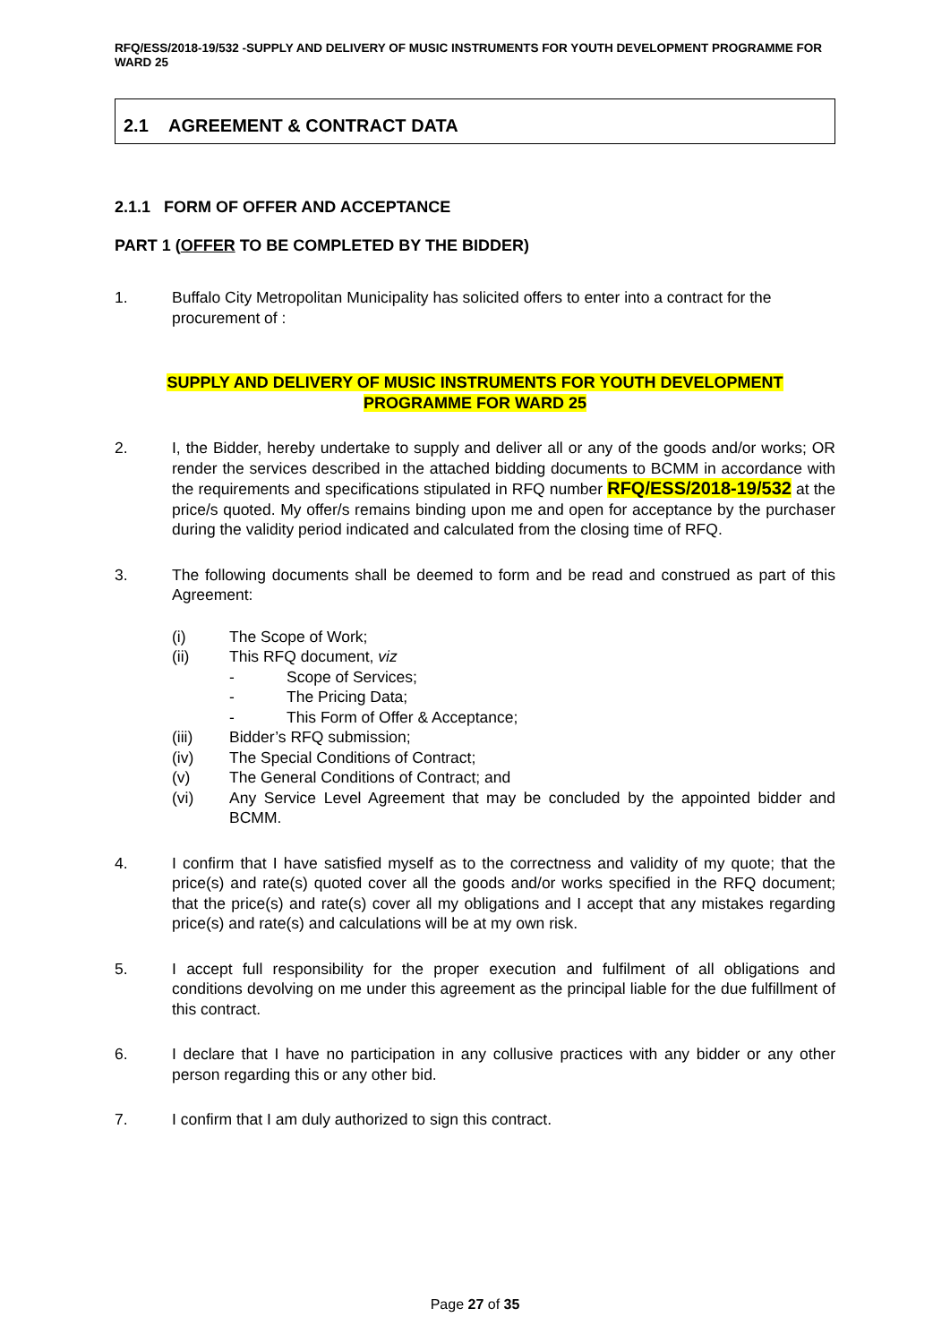RFQ/ESS/2018-19/532 -SUPPLY AND DELIVERY OF MUSIC INSTRUMENTS FOR YOUTH DEVELOPMENT PROGRAMME FOR WARD 25
2.1 AGREEMENT & CONTRACT DATA
2.1.1 FORM OF OFFER AND ACCEPTANCE
PART 1 (OFFER TO BE COMPLETED BY THE BIDDER)
1. Buffalo City Metropolitan Municipality has solicited offers to enter into a contract for the procurement of :
SUPPLY AND DELIVERY OF MUSIC INSTRUMENTS FOR YOUTH DEVELOPMENT
PROGRAMME FOR WARD 25
2. I, the Bidder, hereby undertake to supply and deliver all or any of the goods and/or works; OR render the services described in the attached bidding documents to BCMM in accordance with the requirements and specifications stipulated in RFQ number RFQ/ESS/2018-19/532 at the price/s quoted. My offer/s remains binding upon me and open for acceptance by the purchaser during the validity period indicated and calculated from the closing time of RFQ.
3. The following documents shall be deemed to form and be read and construed as part of this Agreement:
(i) The Scope of Work;
(ii) This RFQ document, viz
- Scope of Services;
- The Pricing Data;
- This Form of Offer & Acceptance;
(iii) Bidder’s RFQ submission;
(iv) The Special Conditions of Contract;
(v) The General Conditions of Contract; and
(vi) Any Service Level Agreement that may be concluded by the appointed bidder and BCMM.
4. I confirm that I have satisfied myself as to the correctness and validity of my quote; that the price(s) and rate(s) quoted cover all the goods and/or works specified in the RFQ document; that the price(s) and rate(s) cover all my obligations and I accept that any mistakes regarding price(s) and rate(s) and calculations will be at my own risk.
5. I accept full responsibility for the proper execution and fulfilment of all obligations and conditions devolving on me under this agreement as the principal liable for the due fulfillment of this contract.
6. I declare that I have no participation in any collusive practices with any bidder or any other person regarding this or any other bid.
7. I confirm that I am duly authorized to sign this contract.
Page 27 of 35